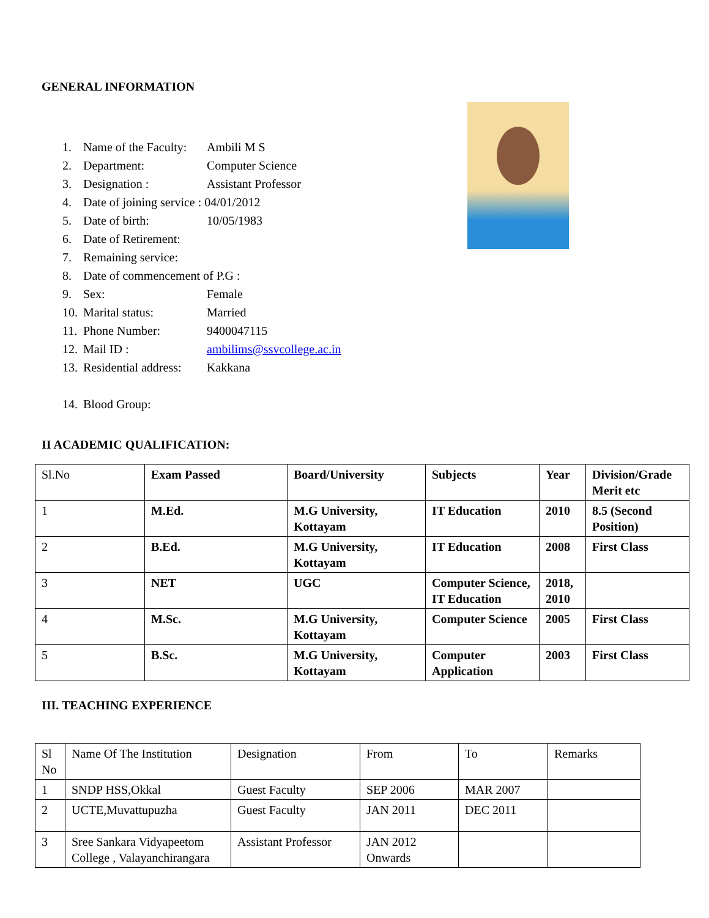GENERAL INFORMATION
1. Name of the Faculty: Ambili M S
2. Department: Computer Science
3. Designation : Assistant Professor
4. Date of joining service : 04/01/2012
5. Date of birth: 10/05/1983
6. Date of Retirement:
7. Remaining service:
8. Date of commencement of P.G :
9. Sex: Female
10. Marital status: Married
11. Phone Number: 9400047115
12. Mail ID : ambilims@ssvcollege.ac.in
13. Residential address: Kakkana
14. Blood Group:
II ACADEMIC QUALIFICATION:
| Sl.No | Exam Passed | Board/University | Subjects | Year | Division/Grade Merit etc |
| --- | --- | --- | --- | --- | --- |
| 1 | M.Ed. | M.G University, Kottayam | IT Education | 2010 | 8.5 (Second Position) |
| 2 | B.Ed. | M.G University, Kottayam | IT Education | 2008 | First Class |
| 3 | NET | UGC | Computer Science, IT Education | 2018, 2010 | |
| 4 | M.Sc. | M.G University, Kottayam | Computer Science | 2005 | First Class |
| 5 | B.Sc. | M.G University, Kottayam | Computer Application | 2003 | First Class |
III. TEACHING EXPERIENCE
| Sl No | Name Of The Institution | Designation | From | To | Remarks |
| --- | --- | --- | --- | --- | --- |
| 1 | SNDP HSS,Okkal | Guest Faculty | SEP 2006 | MAR 2007 | |
| 2 | UCTE,Muvattupuzha | Guest Faculty | JAN 2011 | DEC 2011 | |
| 3 | Sree Sankara Vidyapeetom College , Valayanchirangara | Assistant Professor | JAN 2012 Onwards | | |